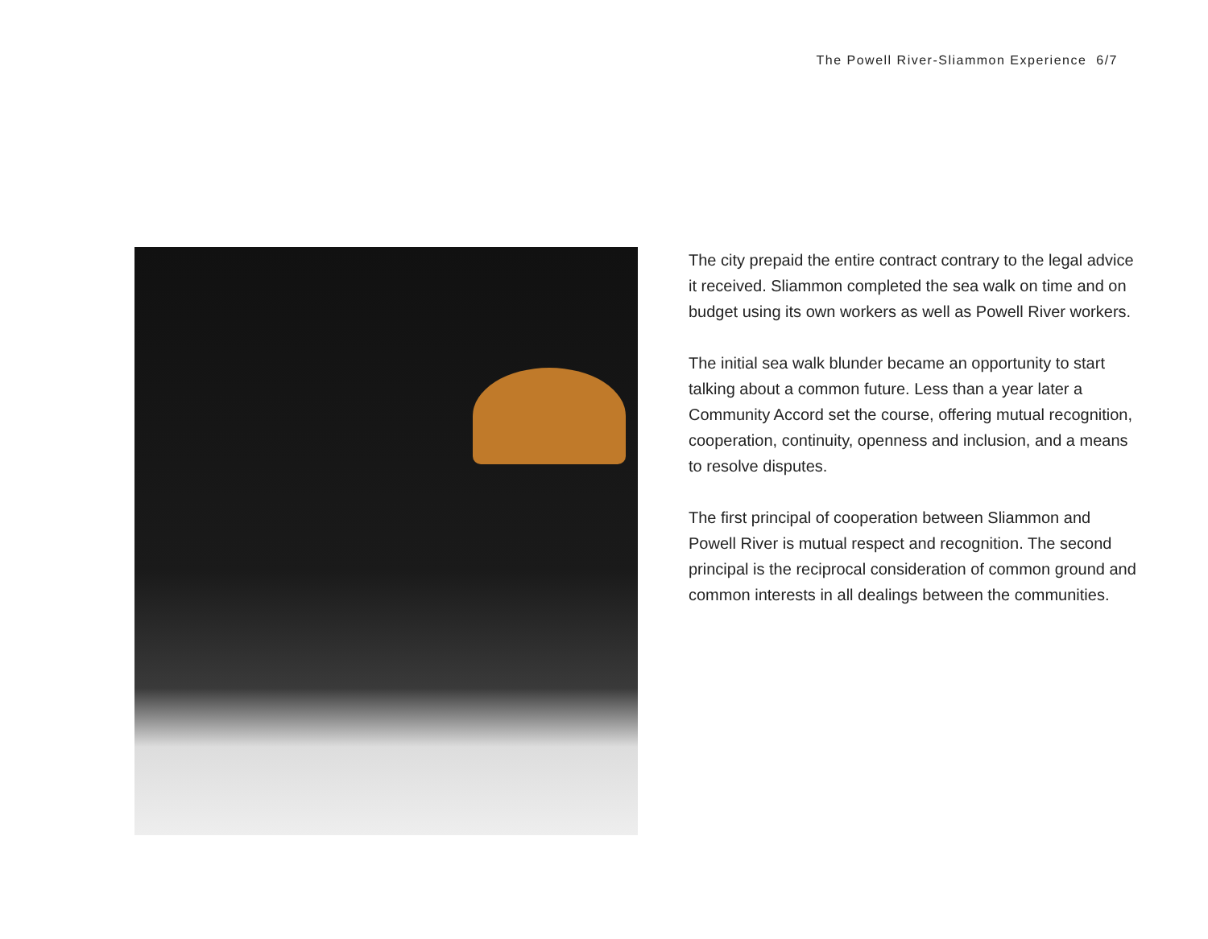The Powell River-Sliammon Experience 6/7
The city prepaid the entire contract contrary to the legal advice it received. Sliammon completed the sea walk on time and on budget using its own workers as well as Powell River workers.
The initial sea walk blunder became an opportunity to start talking about a common future. Less than a year later a Community Accord set the course, offering mutual recognition, cooperation, continuity, openness and inclusion, and a means to resolve disputes.
The first principal of cooperation between Sliammon and Powell River is mutual respect and recognition. The second principal is the reciprocal consideration of common ground and common interests in all dealings between the communities.